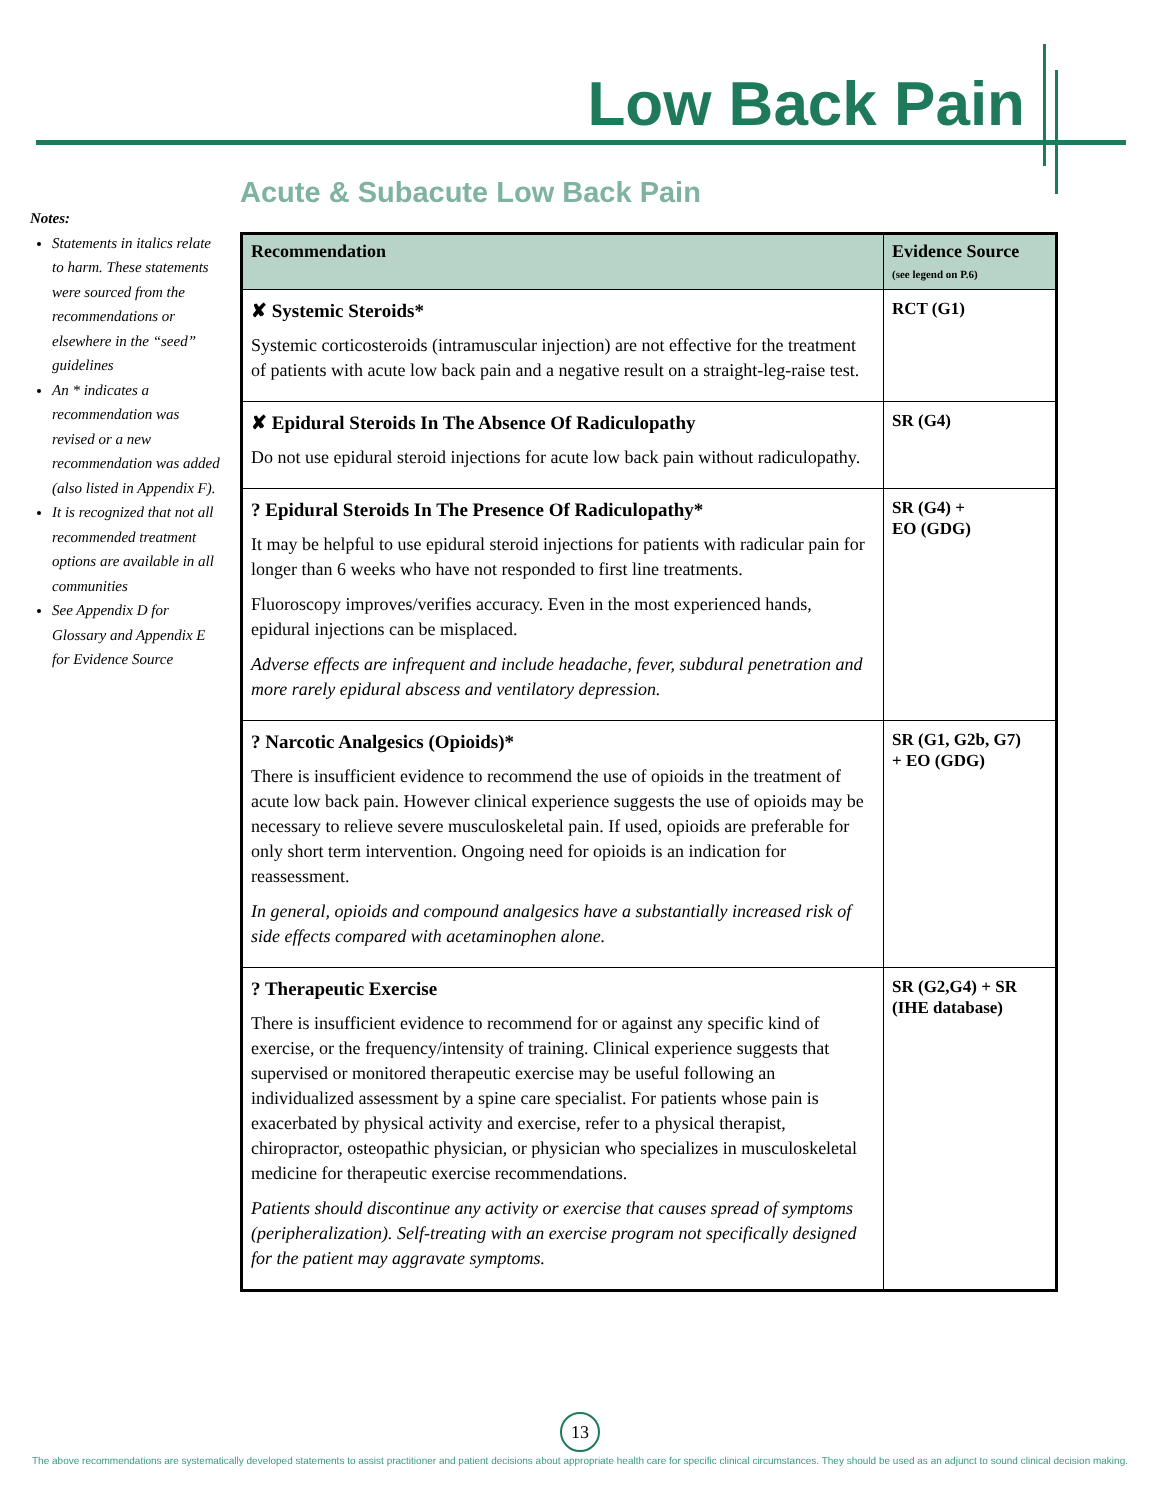Low Back Pain
Notes:
Statements in italics relate to harm. These statements were sourced from the recommendations or elsewhere in the “seed” guidelines
An * indicates a recommendation was revised or a new recommendation was added (also listed in Appendix F).
It is recognized that not all recommended treatment options are available in all communities
See Appendix D for Glossary and Appendix E for Evidence Source
Acute & Subacute Low Back Pain
| Recommendation | Evidence Source (see legend on P.6) |
| --- | --- |
| ✘ Systemic Steroids* Systemic corticosteroids (intramuscular injection) are not effective for the treatment of patients with acute low back pain and a negative result on a straight-leg-raise test. | RCT (G1) |
| ✘ Epidural Steroids In The Absence Of Radiculopathy Do not use epidural steroid injections for acute low back pain without radiculopathy. | SR (G4) |
| ? Epidural Steroids In The Presence Of Radiculopathy* It may be helpful to use epidural steroid injections for patients with radicular pain for longer than 6 weeks who have not responded to first line treatments. Fluoroscopy improves/verifies accuracy. Even in the most experienced hands, epidural injections can be misplaced. Adverse effects are infrequent and include headache, fever, subdural penetration and more rarely epidural abscess and ventilatory depression. | SR (G4) + EO (GDG) |
| ? Narcotic Analgesics (Opioids)* There is insufficient evidence to recommend the use of opioids in the treatment of acute low back pain. However clinical experience suggests the use of opioids may be necessary to relieve severe musculoskeletal pain. If used, opioids are preferable for only short term intervention. Ongoing need for opioids is an indication for reassessment. In general, opioids and compound analgesics have a substantially increased risk of side effects compared with acetaminophen alone. | SR (G1, G2b, G7) + EO (GDG) |
| ? Therapeutic Exercise There is insufficient evidence to recommend for or against any specific kind of exercise, or the frequency/intensity of training. Clinical experience suggests that supervised or monitored therapeutic exercise may be useful following an individualized assessment by a spine care specialist. For patients whose pain is exacerbated by physical activity and exercise, refer to a physical therapist, chiropractor, osteopathic physician, or physician who specializes in musculoskeletal medicine for therapeutic exercise recommendations. Patients should discontinue any activity or exercise that causes spread of symptoms (peripheralization). Self-treating with an exercise program not specifically designed for the patient may aggravate symptoms. | SR (G2,G4) + SR (IHE database) |
13
The above recommendations are systematically developed statements to assist practitioner and patient decisions about appropriate health care for specific clinical circumstances. They should be used as an adjunct to sound clinical decision making.